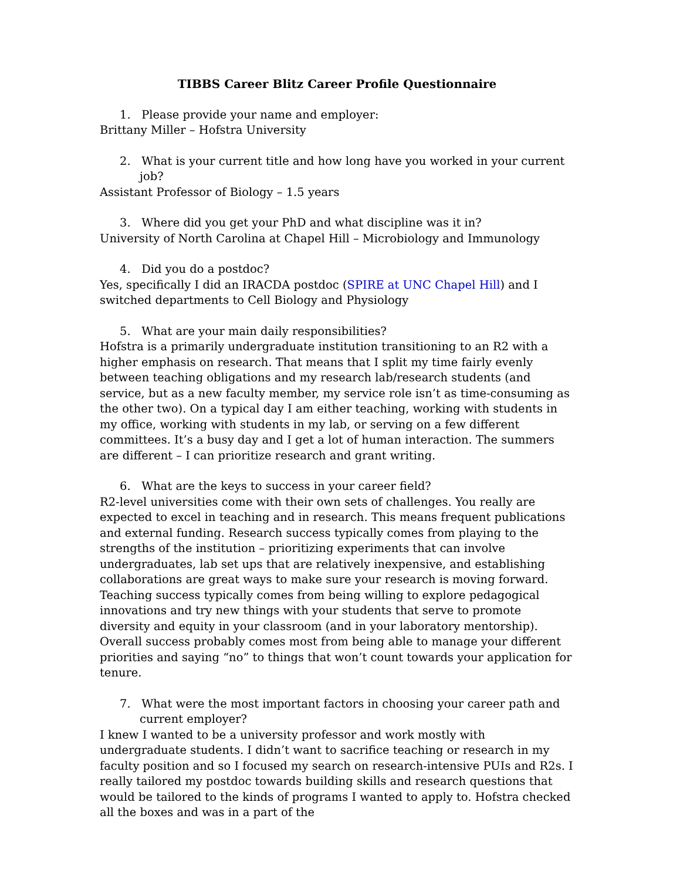TIBBS Career Blitz Career Profile Questionnaire
1. Please provide your name and employer:
Brittany Miller – Hofstra University
2. What is your current title and how long have you worked in your current job?
Assistant Professor of Biology – 1.5 years
3. Where did you get your PhD and what discipline was it in?
University of North Carolina at Chapel Hill – Microbiology and Immunology
4. Did you do a postdoc?
Yes, specifically I did an IRACDA postdoc (SPIRE at UNC Chapel Hill) and I switched departments to Cell Biology and Physiology
5. What are your main daily responsibilities?
Hofstra is a primarily undergraduate institution transitioning to an R2 with a higher emphasis on research. That means that I split my time fairly evenly between teaching obligations and my research lab/research students (and service, but as a new faculty member, my service role isn’t as time-consuming as the other two). On a typical day I am either teaching, working with students in my office, working with students in my lab, or serving on a few different committees. It’s a busy day and I get a lot of human interaction. The summers are different – I can prioritize research and grant writing.
6. What are the keys to success in your career field?
R2-level universities come with their own sets of challenges. You really are expected to excel in teaching and in research. This means frequent publications and external funding. Research success typically comes from playing to the strengths of the institution – prioritizing experiments that can involve undergraduates, lab set ups that are relatively inexpensive, and establishing collaborations are great ways to make sure your research is moving forward. Teaching success typically comes from being willing to explore pedagogical innovations and try new things with your students that serve to promote diversity and equity in your classroom (and in your laboratory mentorship). Overall success probably comes most from being able to manage your different priorities and saying “no” to things that won’t count towards your application for tenure.
7. What were the most important factors in choosing your career path and current employer?
I knew I wanted to be a university professor and work mostly with undergraduate students. I didn’t want to sacrifice teaching or research in my faculty position and so I focused my search on research-intensive PUIs and R2s. I really tailored my postdoc towards building skills and research questions that would be tailored to the kinds of programs I wanted to apply to. Hofstra checked all the boxes and was in a part of the